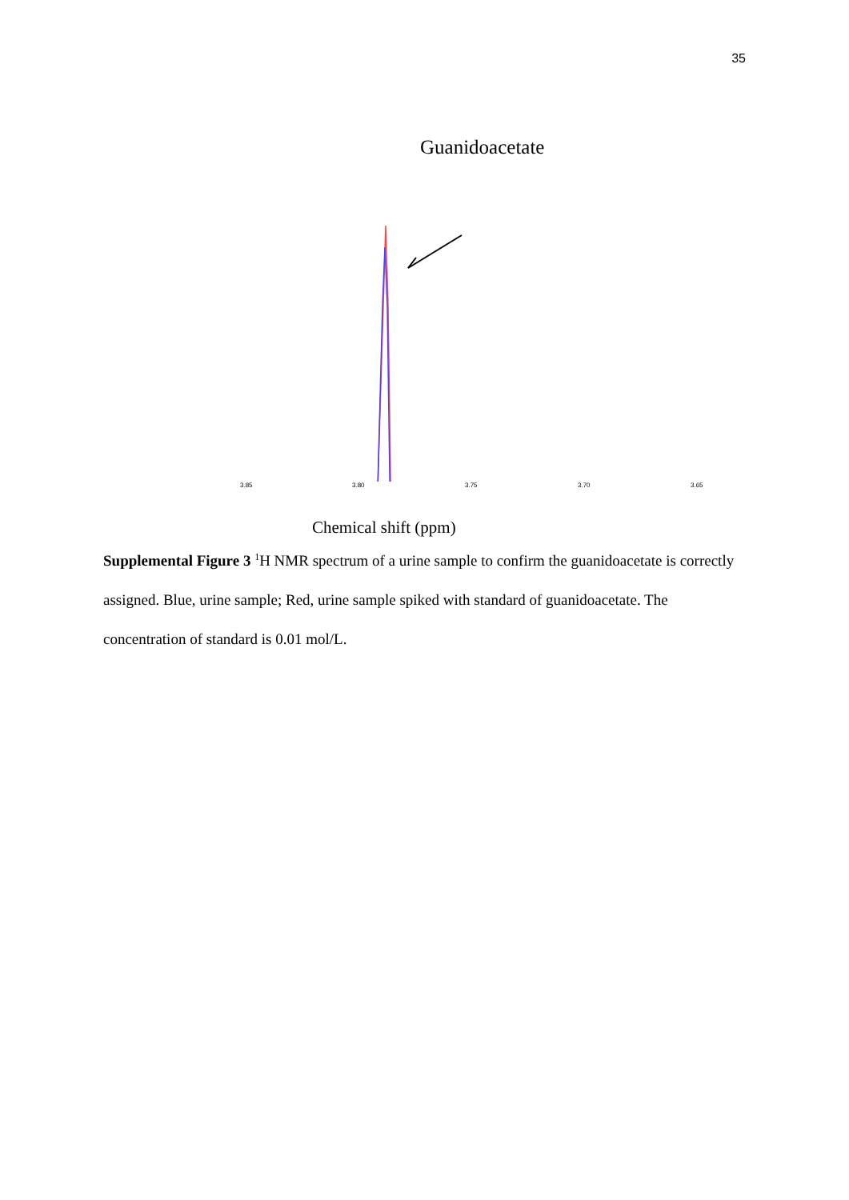35
Guanidoacetate
3.85 3.80 3.75 3.70 3.65
Chemical shift (ppm)
Supplemental Figure 3 <sup>1</sup>H NMR spectrum of a urine sample to confirm the guanidoacetate is correctly assigned. Blue, urine sample; Red, urine sample spiked with standard of guanidoacetate. The concentration of standard is 0.01 mol/L.